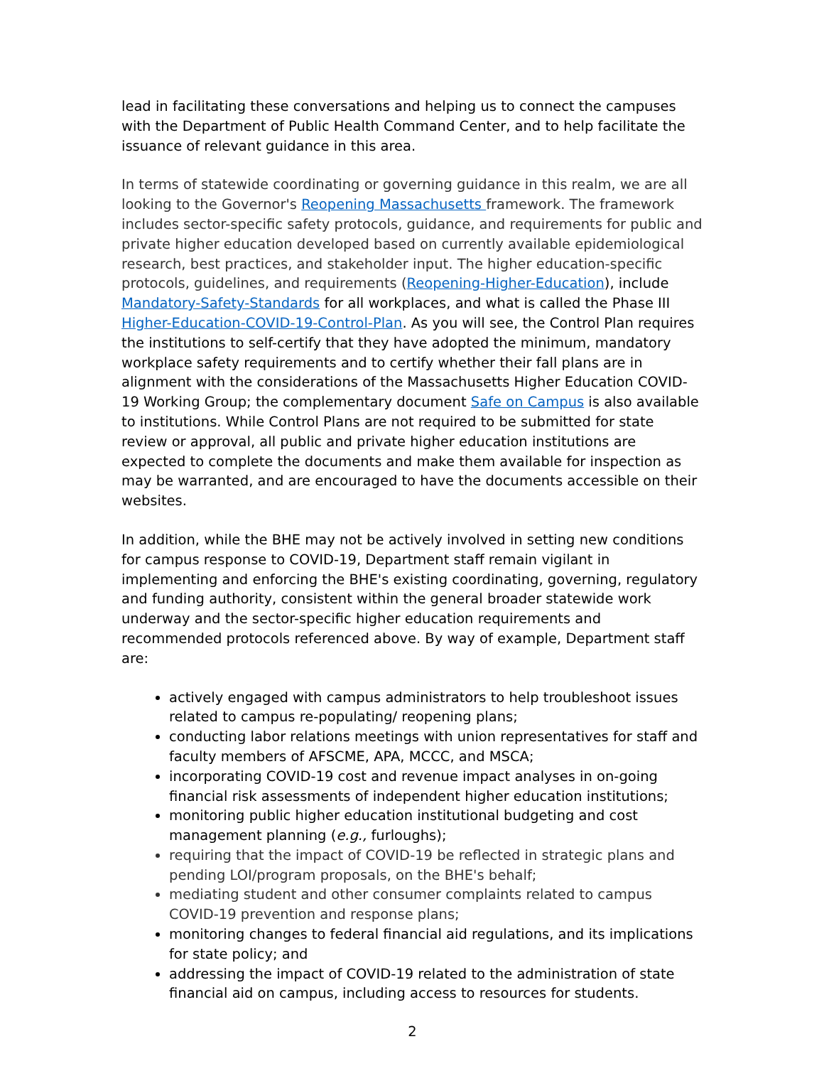lead in facilitating these conversations and helping us to connect the campuses with the Department of Public Health Command Center, and to help facilitate the issuance of relevant guidance in this area.
In terms of statewide coordinating or governing guidance in this realm, we are all looking to the Governor's Reopening Massachusetts framework. The framework includes sector-specific safety protocols, guidance, and requirements for public and private higher education developed based on currently available epidemiological research, best practices, and stakeholder input. The higher education-specific protocols, guidelines, and requirements (Reopening-Higher-Education), include Mandatory-Safety-Standards for all workplaces, and what is called the Phase III Higher-Education-COVID-19-Control-Plan. As you will see, the Control Plan requires the institutions to self-certify that they have adopted the minimum, mandatory workplace safety requirements and to certify whether their fall plans are in alignment with the considerations of the Massachusetts Higher Education COVID-19 Working Group; the complementary document Safe on Campus is also available to institutions. While Control Plans are not required to be submitted for state review or approval, all public and private higher education institutions are expected to complete the documents and make them available for inspection as may be warranted, and are encouraged to have the documents accessible on their websites.
In addition, while the BHE may not be actively involved in setting new conditions for campus response to COVID-19, Department staff remain vigilant in implementing and enforcing the BHE's existing coordinating, governing, regulatory and funding authority, consistent within the general broader statewide work underway and the sector-specific higher education requirements and recommended protocols referenced above. By way of example, Department staff are:
actively engaged with campus administrators to help troubleshoot issues related to campus re-populating/ reopening plans;
conducting labor relations meetings with union representatives for staff and faculty members of AFSCME, APA, MCCC, and MSCA;
incorporating COVID-19 cost and revenue impact analyses in on-going financial risk assessments of independent higher education institutions;
monitoring public higher education institutional budgeting and cost management planning (e.g., furloughs);
requiring that the impact of COVID-19 be reflected in strategic plans and pending LOI/program proposals, on the BHE's behalf;
mediating student and other consumer complaints related to campus COVID-19 prevention and response plans;
monitoring changes to federal financial aid regulations, and its implications for state policy; and
addressing the impact of COVID-19 related to the administration of state financial aid on campus, including access to resources for students.
2